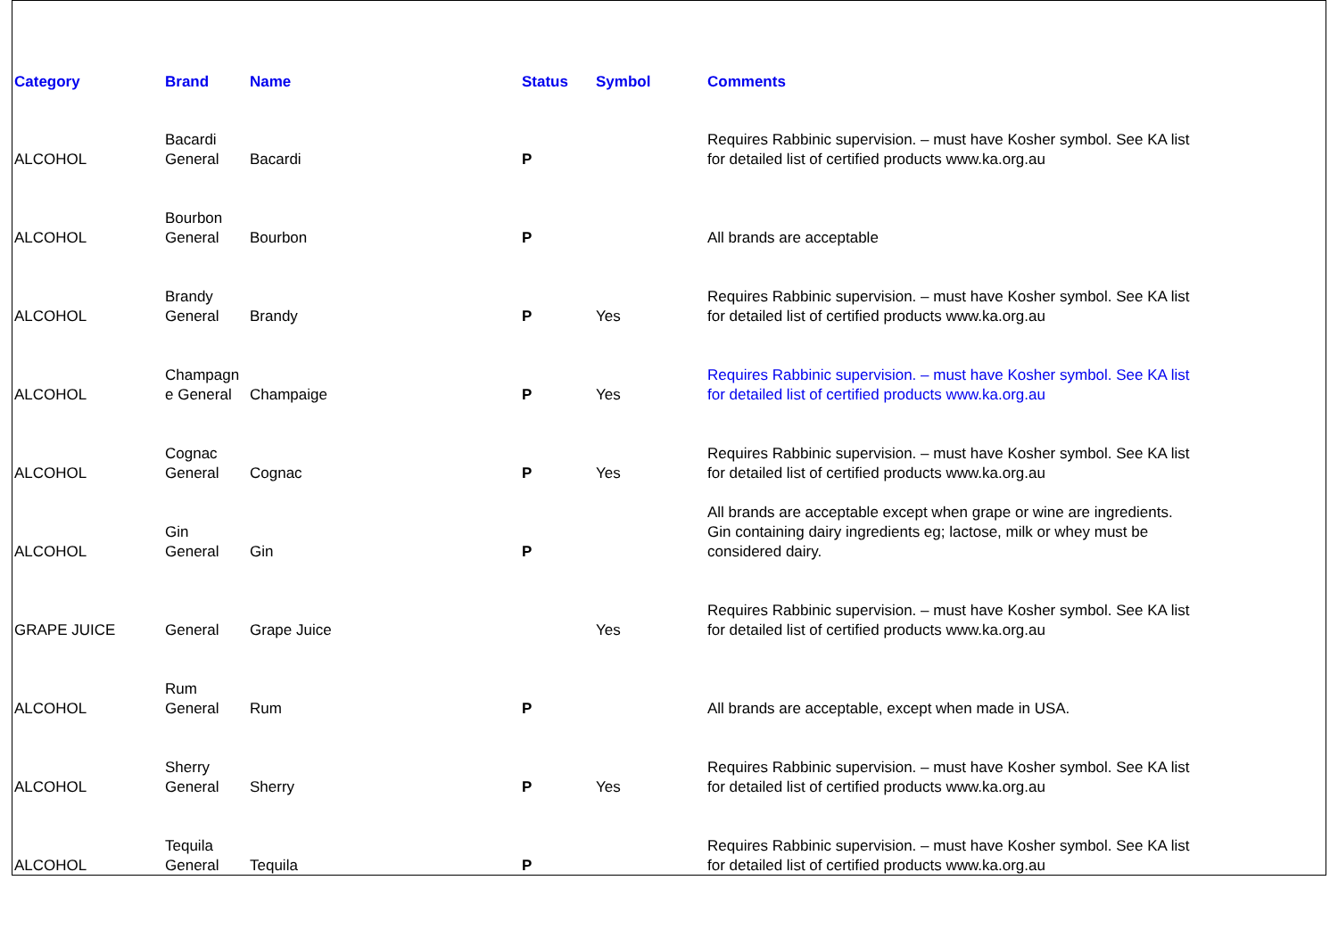| Category | Brand | Name | Status | Symbol | Comments |
| --- | --- | --- | --- | --- | --- |
| ALCOHOL | Bacardi General | Bacardi | P | | Requires Rabbinic supervision. – must have Kosher symbol. See KA list for detailed list of certified products www.ka.org.au |
| ALCOHOL | Bourbon General | Bourbon | P | | All brands are acceptable |
| ALCOHOL | Brandy General | Brandy | P | Yes | Requires Rabbinic supervision. – must have Kosher symbol. See KA list for detailed list of certified products www.ka.org.au |
| ALCOHOL | Champagn e General | Champaige | P | Yes | Requires Rabbinic supervision. – must have Kosher symbol. See KA list for detailed list of certified products www.ka.org.au |
| ALCOHOL | Cognac General | Cognac | P | Yes | Requires Rabbinic supervision. – must have Kosher symbol. See KA list for detailed list of certified products www.ka.org.au |
| ALCOHOL | Gin General | Gin | P | | All brands are acceptable except when grape or wine are ingredients. Gin containing dairy ingredients eg; lactose, milk or whey must be considered dairy. |
| GRAPE JUICE | General | Grape Juice | | Yes | Requires Rabbinic supervision. – must have Kosher symbol. See KA list for detailed list of certified products www.ka.org.au |
| ALCOHOL | Rum General | Rum | P | | All brands are acceptable, except when made in USA. |
| ALCOHOL | Sherry General | Sherry | P | Yes | Requires Rabbinic supervision. – must have Kosher symbol. See KA list for detailed list of certified products www.ka.org.au |
| ALCOHOL | Tequila General | Tequila | P | | Requires Rabbinic supervision. – must have Kosher symbol. See KA list for detailed list of certified products www.ka.org.au |